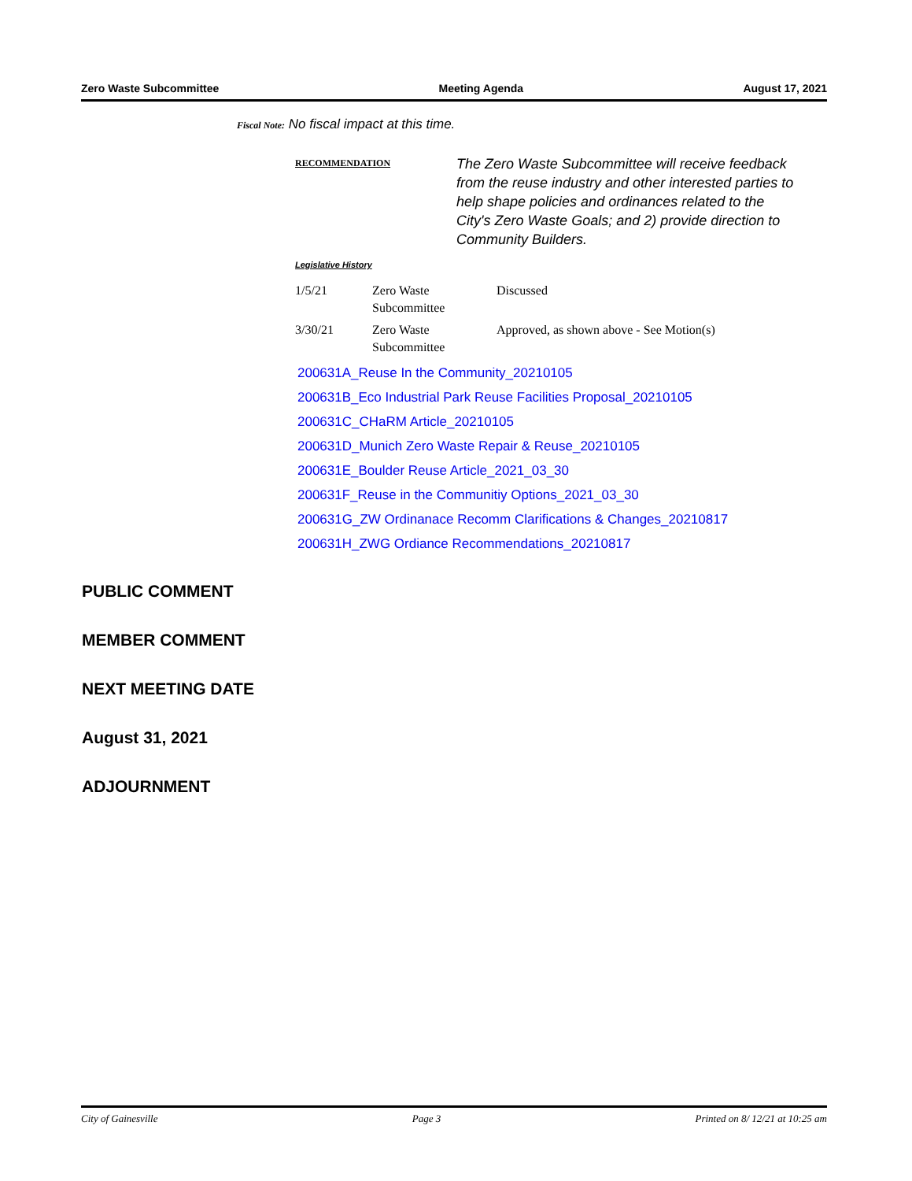Zero Waste Subcommittee Meeting Agenda August 17, 2021
Fiscal Note: No fiscal impact at this time.
RECOMMENDATION
The Zero Waste Subcommittee will receive feedback from the reuse industry and other interested parties to help shape policies and ordinances related to the City's Zero Waste Goals; and 2) provide direction to Community Builders.
Legislative History
| 1/5/21 | Zero Waste Subcommittee | Discussed |
| 3/30/21 | Zero Waste Subcommittee | Approved, as shown above - See Motion(s) |
200631A_Reuse In the Community_20210105
200631B_Eco Industrial Park Reuse Facilities Proposal_20210105
200631C_CHaRM Article_20210105
200631D_Munich Zero Waste Repair & Reuse_20210105
200631E_Boulder Reuse Article_2021_03_30
200631F_Reuse in the Communitiy Options_2021_03_30
200631G_ZW Ordinanace Recomm Clarifications & Changes_20210817
200631H_ZWG Ordiance Recommendations_20210817
PUBLIC COMMENT
MEMBER COMMENT
NEXT MEETING DATE
August 31, 2021
ADJOURNMENT
City of Gainesville Page 3 Printed on 8/ 12/21 at 10:25 am